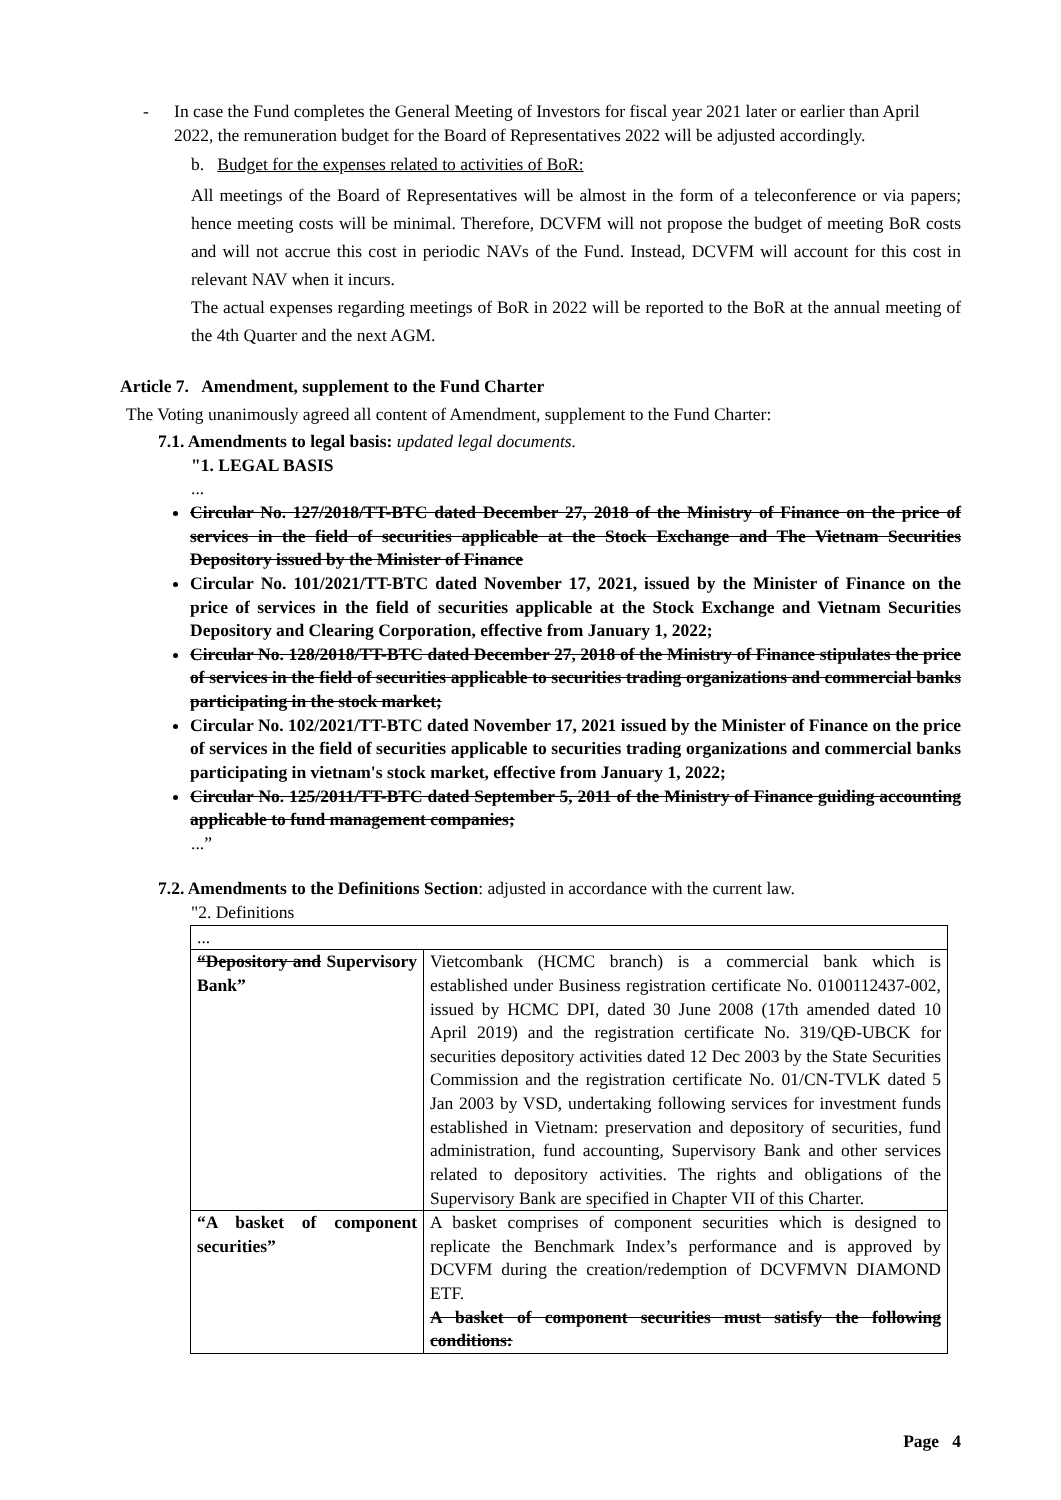- In case the Fund completes the General Meeting of Investors for fiscal year 2021 later or earlier than April 2022, the remuneration budget for the Board of Representatives 2022 will be adjusted accordingly.
b. Budget for the expenses related to activities of BoR:
All meetings of the Board of Representatives will be almost in the form of a teleconference or via papers; hence meeting costs will be minimal. Therefore, DCVFM will not propose the budget of meeting BoR costs and will not accrue this cost in periodic NAVs of the Fund. Instead, DCVFM will account for this cost in relevant NAV when it incurs.
The actual expenses regarding meetings of BoR in 2022 will be reported to the BoR at the annual meeting of the 4th Quarter and the next AGM.
Article 7. Amendment, supplement to the Fund Charter
The Voting unanimously agreed all content of Amendment, supplement to the Fund Charter:
7.1. Amendments to legal basis: updated legal documents.
"1. LEGAL BASIS
...
Circular No. 127/2018/TT-BTC dated December 27, 2018 of the Ministry of Finance on the price of services in the field of securities applicable at the Stock Exchange and The Vietnam Securities Depository issued by the Minister of Finance
Circular No. 101/2021/TT-BTC dated November 17, 2021, issued by the Minister of Finance on the price of services in the field of securities applicable at the Stock Exchange and Vietnam Securities Depository and Clearing Corporation, effective from January 1, 2022;
Circular No. 128/2018/TT-BTC dated December 27, 2018 of the Ministry of Finance stipulates the price of services in the field of securities applicable to securities trading organizations and commercial banks participating in the stock market;
Circular No. 102/2021/TT-BTC dated November 17, 2021 issued by the Minister of Finance on the price of services in the field of securities applicable to securities trading organizations and commercial banks participating in vietnam's stock market, effective from January 1, 2022;
Circular No. 125/2011/TT-BTC dated September 5, 2011 of the Ministry of Finance guiding accounting applicable to fund management companies;
...”
7.2. Amendments to the Definitions Section: adjusted in accordance with the current law.
"2. Definitions
| ... | |
| “Depository and Supervisory Bank” | Vietcombank (HCMC branch) is a commercial bank which is established under Business registration certificate No. 0100112437-002, issued by HCMC DPI, dated 30 June 2008 (17th amended dated 10 April 2019) and the registration certificate No. 319/QĐ-UBCK for securities depository activities dated 12 Dec 2003 by the State Securities Commission and the registration certificate No. 01/CN-TVLK dated 5 Jan 2003 by VSD, undertaking following services for investment funds established in Vietnam: preservation and depository of securities, fund administration, fund accounting, Supervisory Bank and other services related to depository activities. The rights and obligations of the Supervisory Bank are specified in Chapter VII of this Charter. |
| “A basket of component securities” | A basket comprises of component securities which is designed to replicate the Benchmark Index’s performance and is approved by DCVFM during the creation/redemption of DCVFMVN DIAMOND ETF. A basket of component securities must satisfy the following conditions: |
Page 4